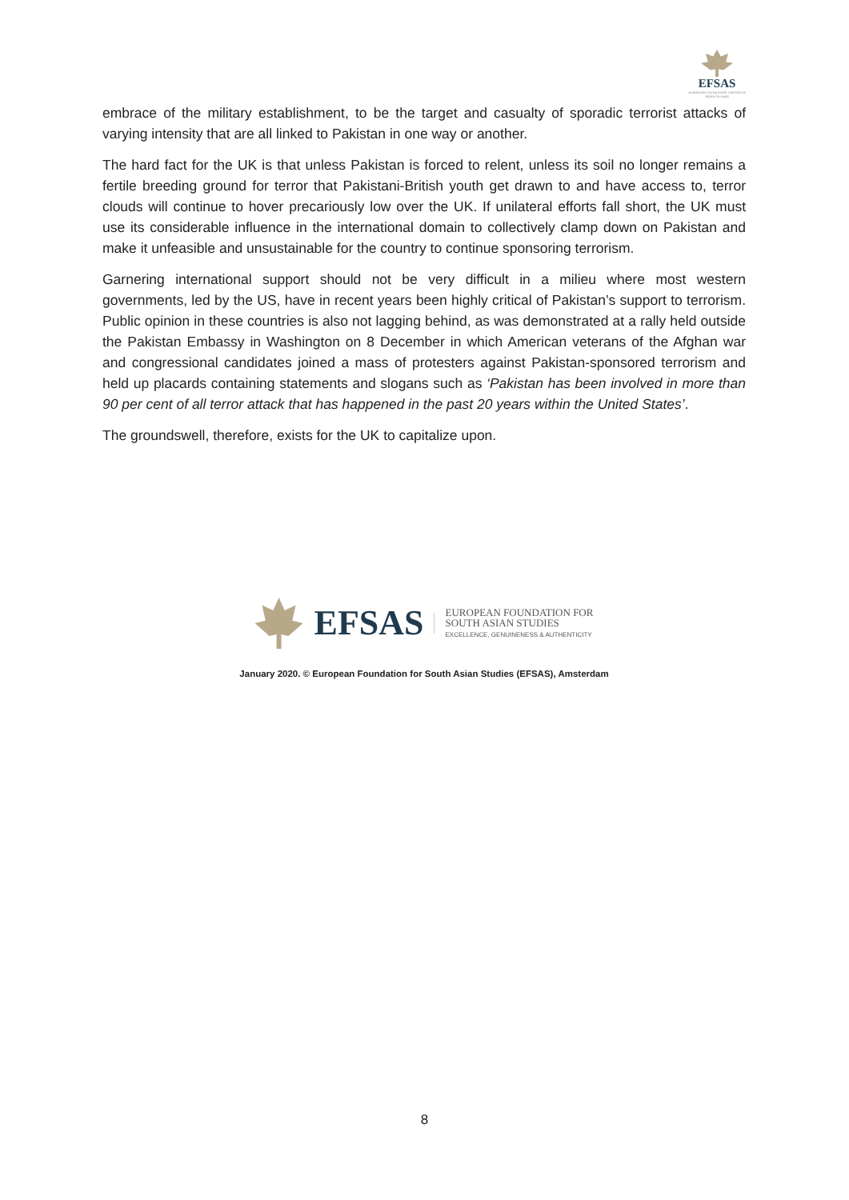EFSAS
EUROPEAN FOUNDATION FOR SOUTH ASIAN STUDIES
embrace of the military establishment, to be the target and casualty of sporadic terrorist attacks of varying intensity that are all linked to Pakistan in one way or another.
The hard fact for the UK is that unless Pakistan is forced to relent, unless its soil no longer remains a fertile breeding ground for terror that Pakistani-British youth get drawn to and have access to, terror clouds will continue to hover precariously low over the UK. If unilateral efforts fall short, the UK must use its considerable influence in the international domain to collectively clamp down on Pakistan and make it unfeasible and unsustainable for the country to continue sponsoring terrorism.
Garnering international support should not be very difficult in a milieu where most western governments, led by the US, have in recent years been highly critical of Pakistan’s support to terrorism. Public opinion in these countries is also not lagging behind, as was demonstrated at a rally held outside the Pakistan Embassy in Washington on 8 December in which American veterans of the Afghan war and congressional candidates joined a mass of protesters against Pakistan-sponsored terrorism and held up placards containing statements and slogans such as ‘Pakistan has been involved in more than 90 per cent of all terror attack that has happened in the past 20 years within the United States’.
The groundswell, therefore, exists for the UK to capitalize upon.
EFSAS
EUROPEAN FOUNDATION FOR
SOUTH ASIAN STUDIES
EXCELLENCE, GENUINENESS & AUTHENTICITY
January 2020. © European Foundation for South Asian Studies (EFSAS), Amsterdam
8